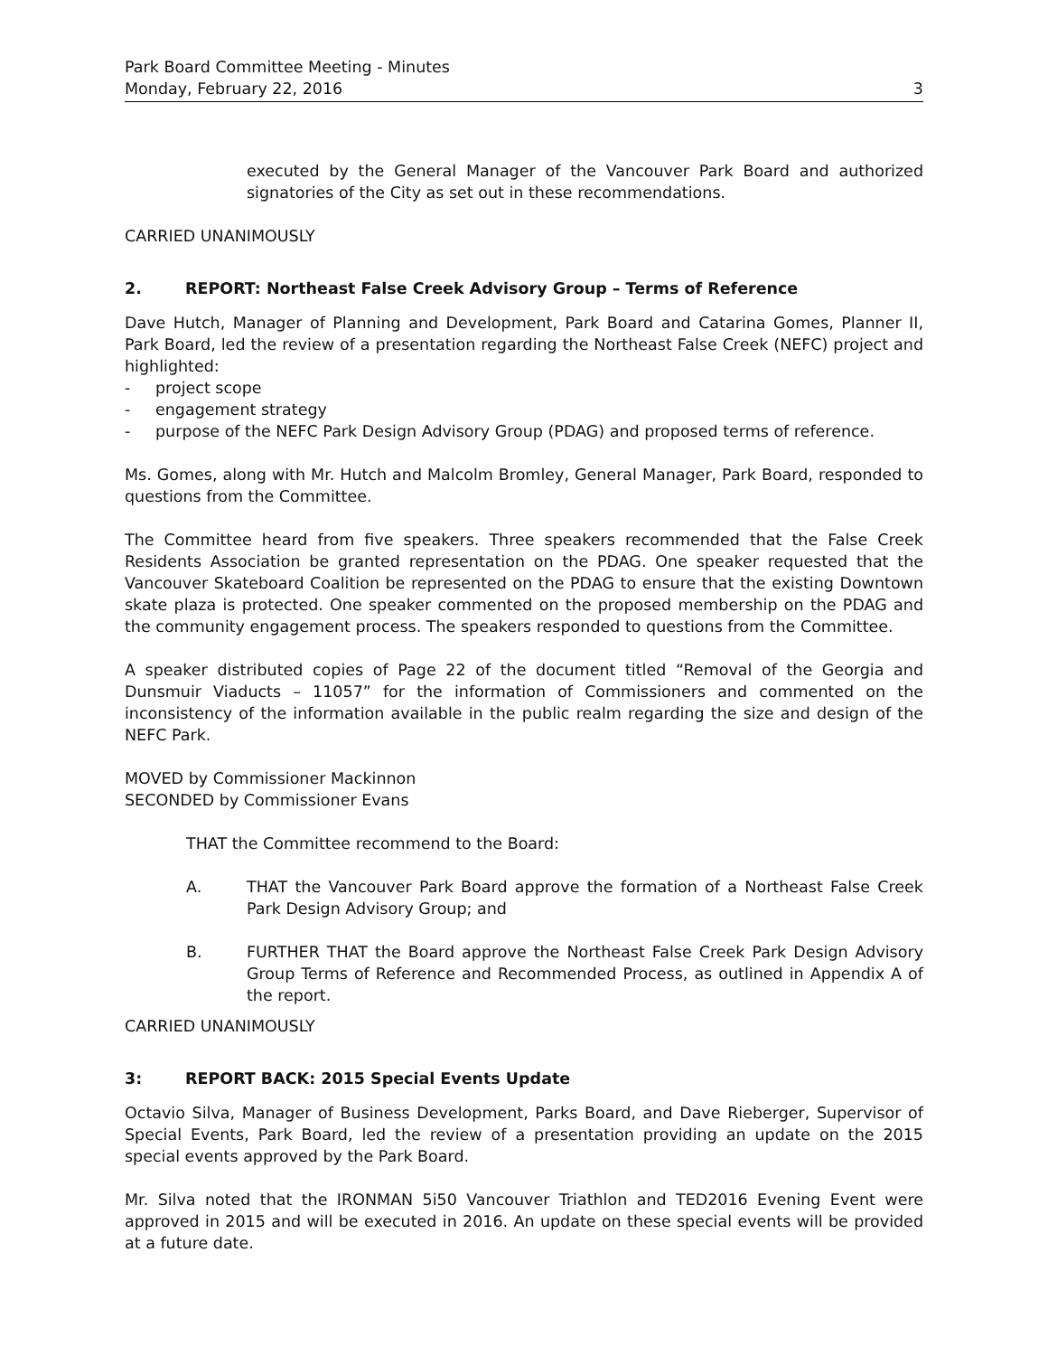Park Board Committee Meeting - Minutes
Monday, February 22, 2016 3
executed by the General Manager of the Vancouver Park Board and authorized signatories of the City as set out in these recommendations.
CARRIED UNANIMOUSLY
2. REPORT: Northeast False Creek Advisory Group – Terms of Reference
Dave Hutch, Manager of Planning and Development, Park Board and Catarina Gomes, Planner II, Park Board, led the review of a presentation regarding the Northeast False Creek (NEFC) project and highlighted:
- project scope
- engagement strategy
- purpose of the NEFC Park Design Advisory Group (PDAG) and proposed terms of reference.
Ms. Gomes, along with Mr. Hutch and Malcolm Bromley, General Manager, Park Board, responded to questions from the Committee.
The Committee heard from five speakers. Three speakers recommended that the False Creek Residents Association be granted representation on the PDAG. One speaker requested that the Vancouver Skateboard Coalition be represented on the PDAG to ensure that the existing Downtown skate plaza is protected. One speaker commented on the proposed membership on the PDAG and the community engagement process. The speakers responded to questions from the Committee.
A speaker distributed copies of Page 22 of the document titled “Removal of the Georgia and Dunsmuir Viaducts – 11057” for the information of Commissioners and commented on the inconsistency of the information available in the public realm regarding the size and design of the NEFC Park.
MOVED by Commissioner Mackinnon
SECONDED by Commissioner Evans
THAT the Committee recommend to the Board:
A. THAT the Vancouver Park Board approve the formation of a Northeast False Creek Park Design Advisory Group; and
B. FURTHER THAT the Board approve the Northeast False Creek Park Design Advisory Group Terms of Reference and Recommended Process, as outlined in Appendix A of the report.
CARRIED UNANIMOUSLY
3: REPORT BACK: 2015 Special Events Update
Octavio Silva, Manager of Business Development, Parks Board, and Dave Rieberger, Supervisor of Special Events, Park Board, led the review of a presentation providing an update on the 2015 special events approved by the Park Board.
Mr. Silva noted that the IRONMAN 5i50 Vancouver Triathlon and TED2016 Evening Event were approved in 2015 and will be executed in 2016. An update on these special events will be provided at a future date.